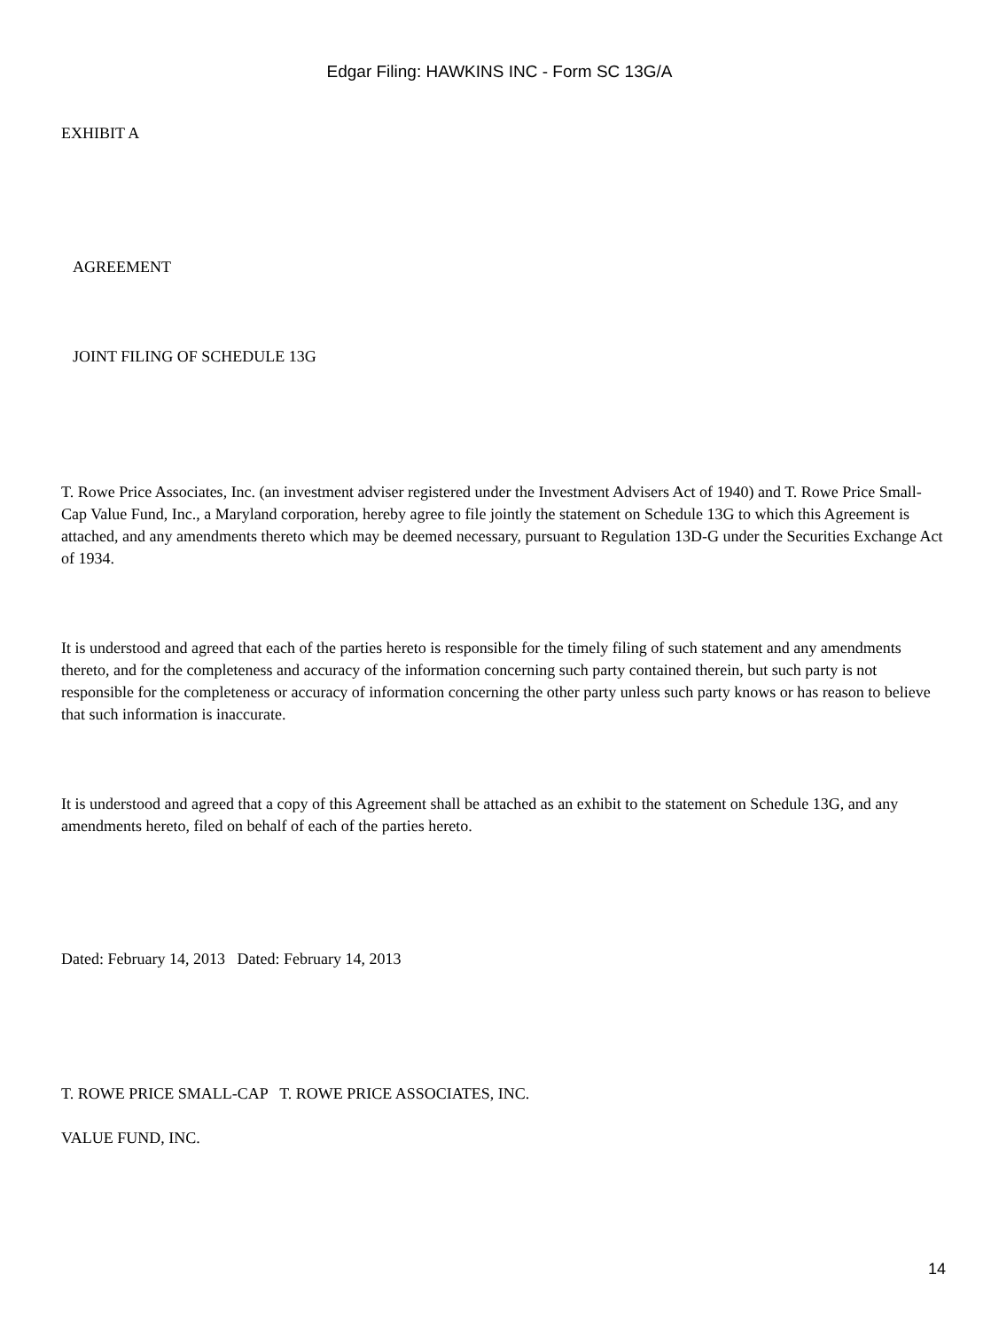Edgar Filing: HAWKINS INC - Form SC 13G/A
EXHIBIT A
AGREEMENT
JOINT FILING OF SCHEDULE 13G
T. Rowe Price Associates, Inc. (an investment adviser registered under the Investment Advisers Act of 1940) and T. Rowe Price Small-Cap Value Fund, Inc., a Maryland corporation, hereby agree to file jointly the statement on Schedule 13G to which this Agreement is attached, and any amendments thereto which may be deemed necessary, pursuant to Regulation 13D-G under the Securities Exchange Act of 1934.
It is understood and agreed that each of the parties hereto is responsible for the timely filing of such statement and any amendments thereto, and for the completeness and accuracy of the information concerning such party contained therein, but such party is not responsible for the completeness or accuracy of information concerning the other party unless such party knows or has reason to believe that such information is inaccurate.
It is understood and agreed that a copy of this Agreement shall be attached as an exhibit to the statement on Schedule 13G, and any amendments hereto, filed on behalf of each of the parties hereto.
Dated: February 14, 2013 Dated: February 14, 2013
T. ROWE PRICE SMALL-CAP T. ROWE PRICE ASSOCIATES, INC.
VALUE FUND, INC.
14